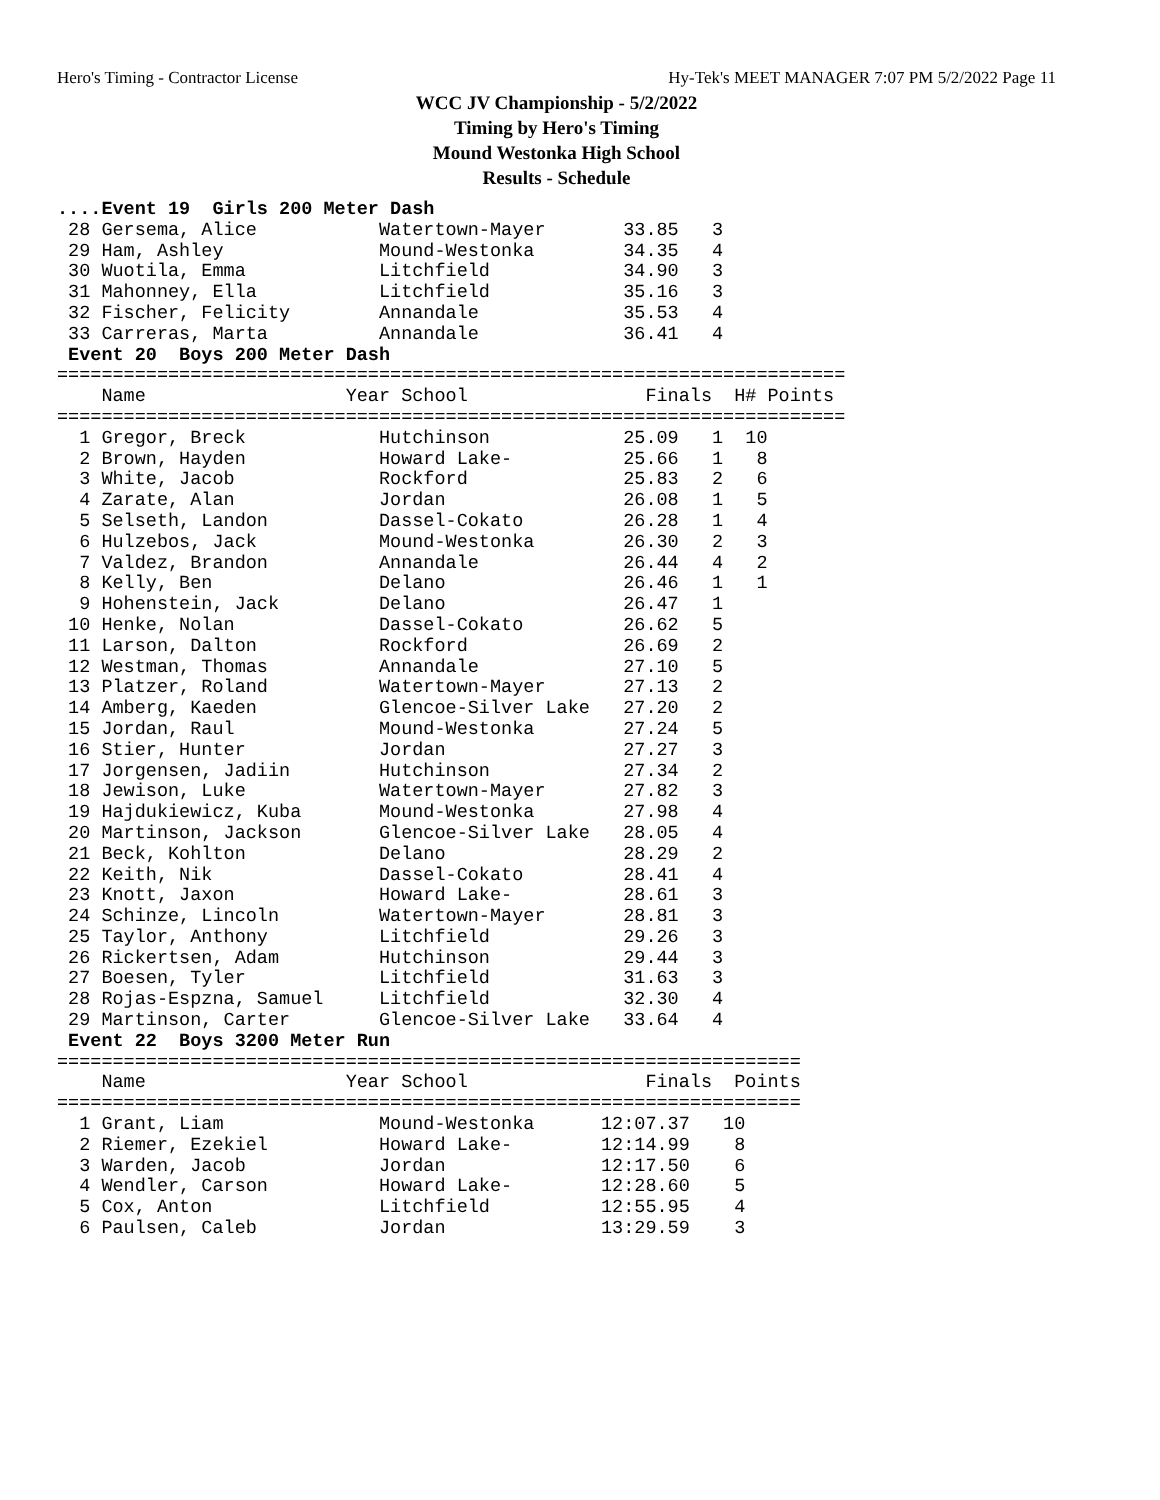Hero's Timing - Contractor License Hy-Tek's MEET MANAGER 7:07 PM 5/2/2022 Page 11
WCC JV Championship - 5/2/2022
Timing by Hero's Timing
Mound Westonka High School
Results - Schedule
....Event 19  Girls 200 Meter Dash
 28 Gersema, Alice           Watertown-Mayer       33.85   3
 29 Ham, Ashley              Mound-Westonka        34.35   4
 30 Wuotila, Emma            Litchfield            34.90   3
 31 Mahonney, Ella           Litchfield            35.16   3
 32 Fischer, Felicity        Annandale             35.53   4
 33 Carreras, Marta          Annandale             36.41   4
 Event 20  Boys 200 Meter Dash
=======================================================================
    Name                  Year School                Finals  H# Points
=======================================================================
  1 Gregor, Breck            Hutchinson            25.09   1  10
  2 Brown, Hayden            Howard Lake-          25.66   1   8
  3 White, Jacob             Rockford              25.83   2   6
  4 Zarate, Alan             Jordan                26.08   1   5
  5 Selseth, Landon          Dassel-Cokato         26.28   1   4
  6 Hulzebos, Jack           Mound-Westonka        26.30   2   3
  7 Valdez, Brandon          Annandale             26.44   4   2
  8 Kelly, Ben               Delano                26.46   1   1
  9 Hohenstein, Jack         Delano                26.47   1
 10 Henke, Nolan             Dassel-Cokato         26.62   5
 11 Larson, Dalton           Rockford              26.69   2
 12 Westman, Thomas          Annandale             27.10   5
 13 Platzer, Roland          Watertown-Mayer       27.13   2
 14 Amberg, Kaeden           Glencoe-Silver Lake   27.20   2
 15 Jordan, Raul             Mound-Westonka        27.24   5
 16 Stier, Hunter            Jordan                27.27   3
 17 Jorgensen, Jadiin        Hutchinson            27.34   2
 18 Jewison, Luke            Watertown-Mayer       27.82   3
 19 Hajdukiewicz, Kuba       Mound-Westonka        27.98   4
 20 Martinson, Jackson       Glencoe-Silver Lake   28.05   4
 21 Beck, Kohlton            Delano                28.29   2
 22 Keith, Nik               Dassel-Cokato         28.41   4
 23 Knott, Jaxon             Howard Lake-          28.61   3
 24 Schinze, Lincoln         Watertown-Mayer       28.81   3
 25 Taylor, Anthony          Litchfield            29.26   3
 26 Rickertsen, Adam         Hutchinson            29.44   3
 27 Boesen, Tyler            Litchfield            31.63   3
 28 Rojas-Espzna, Samuel     Litchfield            32.30   4
 29 Martinson, Carter        Glencoe-Silver Lake   33.64   4
 Event 22  Boys 3200 Meter Run
===================================================================
    Name                  Year School                Finals  Points
===================================================================
  1 Grant, Liam              Mound-Westonka      12:07.37   10
  2 Riemer, Ezekiel          Howard Lake-        12:14.99    8
  3 Warden, Jacob            Jordan              12:17.50    6
  4 Wendler, Carson          Howard Lake-        12:28.60    5
  5 Cox, Anton               Litchfield          12:55.95    4
  6 Paulsen, Caleb           Jordan              13:29.59    3